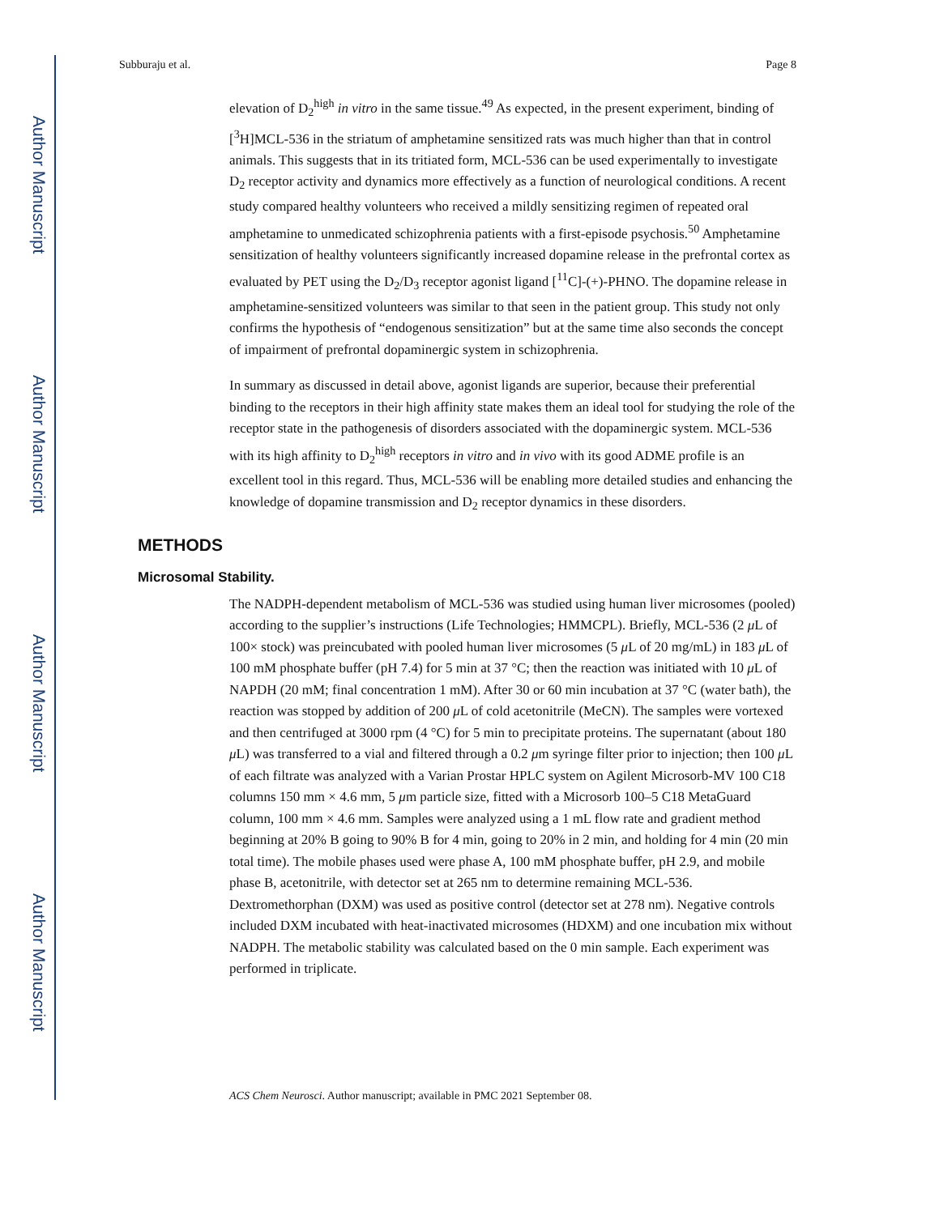Author Manuscript
Author Manuscript
Author Manuscript
Author Manuscript
Subburaju et al. Page 8
elevation of D<sub>2</sub><sup>high</sup> in vitro in the same tissue.<sup>49</sup> As expected, in the present experiment, binding of [<sup>3</sup>H]MCL-536 in the striatum of amphetamine sensitized rats was much higher than that in control animals. This suggests that in its tritiated form, MCL-536 can be used experimentally to investigate D<sub>2</sub> receptor activity and dynamics more effectively as a function of neurological conditions. A recent study compared healthy volunteers who received a mildly sensitizing regimen of repeated oral amphetamine to unmedicated schizophrenia patients with a first-episode psychosis.<sup>50</sup> Amphetamine sensitization of healthy volunteers significantly increased dopamine release in the prefrontal cortex as evaluated by PET using the D<sub>2</sub>/D<sub>3</sub> receptor agonist ligand [<sup>11</sup>C]-(+)-PHNO. The dopamine release in amphetamine-sensitized volunteers was similar to that seen in the patient group. This study not only confirms the hypothesis of “endogenous sensitization” but at the same time also seconds the concept of impairment of prefrontal dopaminergic system in schizophrenia.
In summary as discussed in detail above, agonist ligands are superior, because their preferential binding to the receptors in their high affinity state makes them an ideal tool for studying the role of the receptor state in the pathogenesis of disorders associated with the dopaminergic system. MCL-536 with its high affinity to D<sub>2</sub><sup>high</sup> receptors in vitro and in vivo with its good ADME profile is an excellent tool in this regard. Thus, MCL-536 will be enabling more detailed studies and enhancing the knowledge of dopamine transmission and D<sub>2</sub> receptor dynamics in these disorders.
METHODS
Microsomal Stability.
The NADPH-dependent metabolism of MCL-536 was studied using human liver microsomes (pooled) according to the supplier’s instructions (Life Technologies; HMMCPL). Briefly, MCL-536 (2 μ L of 100× stock) was preincubated with pooled human liver microsomes (5 μ L of 20 mg/mL) in 183 μ L of 100 mM phosphate buffer (pH 7.4) for 5 min at 37 °C; then the reaction was initiated with 10 μ L of NAPDH (20 mM; final concentration 1 mM). After 30 or 60 min incubation at 37 °C (water bath), the reaction was stopped by addition of 200 μ L of cold acetonitrile (MeCN). The samples were vortexed and then centrifuged at 3000 rpm (4 °C) for 5 min to precipitate proteins. The supernatant (about 180 μ L) was transferred to a vial and filtered through a 0.2 μm syringe filter prior to injection; then 100 μ L of each filtrate was analyzed with a Varian Prostar HPLC system on Agilent Microsorb-MV 100 C18 columns 150 mm × 4.6 mm, 5 μm particle size, fitted with a Microsorb 100–5 C18 MetaGuard column, 100 mm × 4.6 mm. Samples were analyzed using a 1 mL flow rate and gradient method beginning at 20% B going to 90% B for 4 min, going to 20% in 2 min, and holding for 4 min (20 min total time). The mobile phases used were phase A, 100 mM phosphate buffer, pH 2.9, and mobile phase B, acetonitrile, with detector set at 265 nm to determine remaining MCL-536. Dextromethorphan (DXM) was used as positive control (detector set at 278 nm). Negative controls included DXM incubated with heat-inactivated microsomes (HDXM) and one incubation mix without NADPH. The metabolic stability was calculated based on the 0 min sample. Each experiment was performed in triplicate.
ACS Chem Neurosci. Author manuscript; available in PMC 2021 September 08.